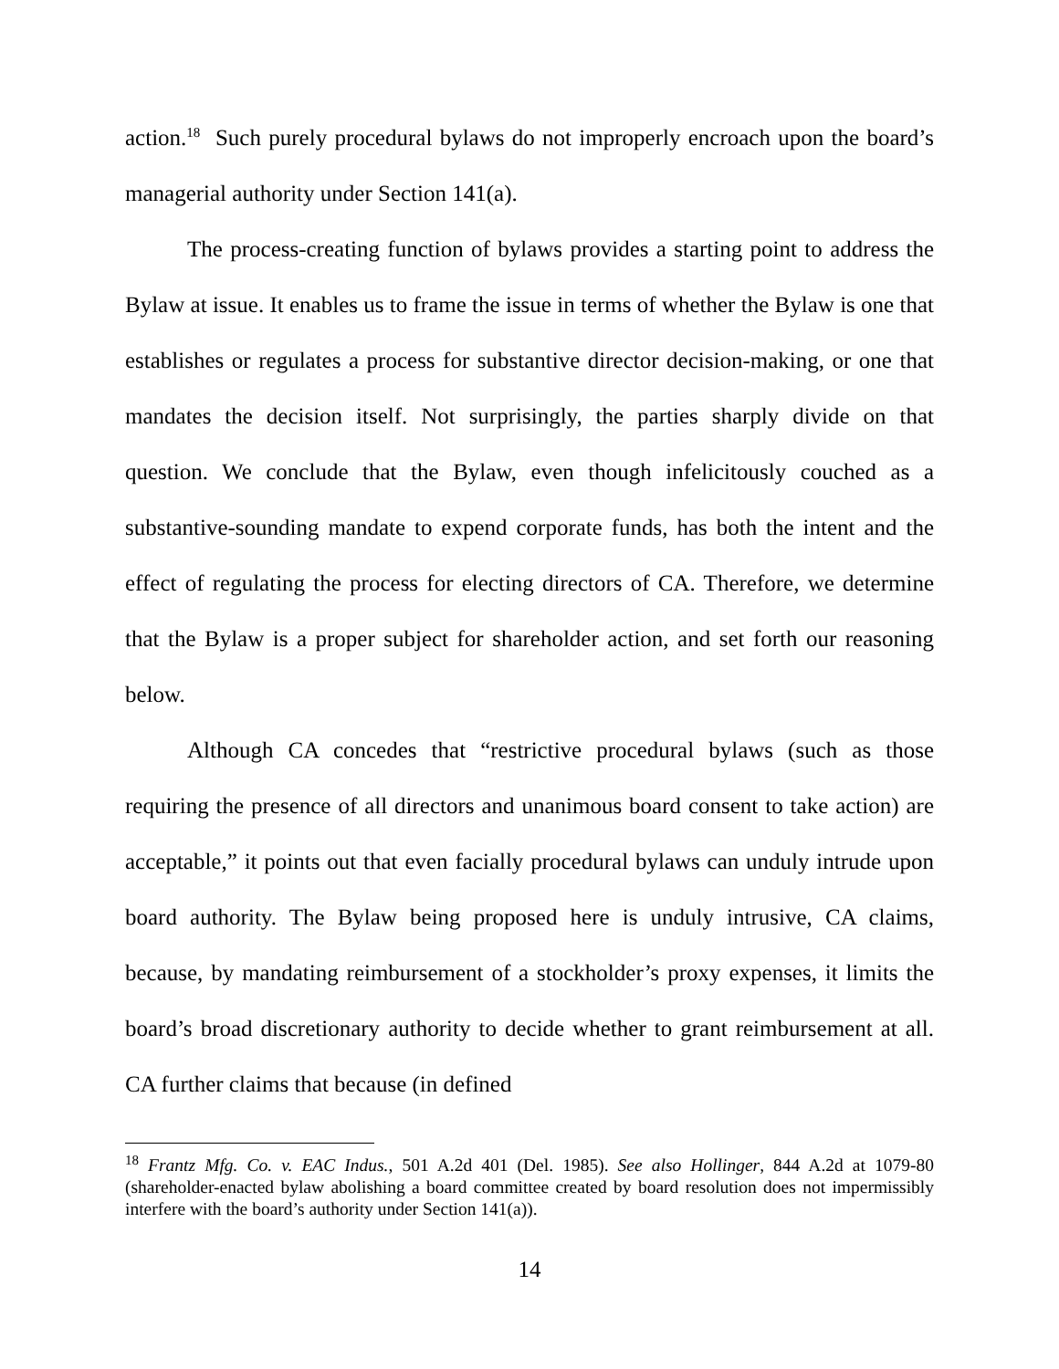action.<sup>18</sup> Such purely procedural bylaws do not improperly encroach upon the board’s managerial authority under Section 141(a).
The process-creating function of bylaws provides a starting point to address the Bylaw at issue. It enables us to frame the issue in terms of whether the Bylaw is one that establishes or regulates a process for substantive director decision-making, or one that mandates the decision itself. Not surprisingly, the parties sharply divide on that question. We conclude that the Bylaw, even though infelicitously couched as a substantive-sounding mandate to expend corporate funds, has both the intent and the effect of regulating the process for electing directors of CA. Therefore, we determine that the Bylaw is a proper subject for shareholder action, and set forth our reasoning below.
Although CA concedes that “restrictive procedural bylaws (such as those requiring the presence of all directors and unanimous board consent to take action) are acceptable,” it points out that even facially procedural bylaws can unduly intrude upon board authority. The Bylaw being proposed here is unduly intrusive, CA claims, because, by mandating reimbursement of a stockholder’s proxy expenses, it limits the board’s broad discretionary authority to decide whether to grant reimbursement at all. CA further claims that because (in defined
<sup>18</sup> Frantz Mfg. Co. v. EAC Indus., 501 A.2d 401 (Del. 1985). See also Hollinger, 844 A.2d at 1079-80 (shareholder-enacted bylaw abolishing a board committee created by board resolution does not impermissibly interfere with the board’s authority under Section 141(a)).
14